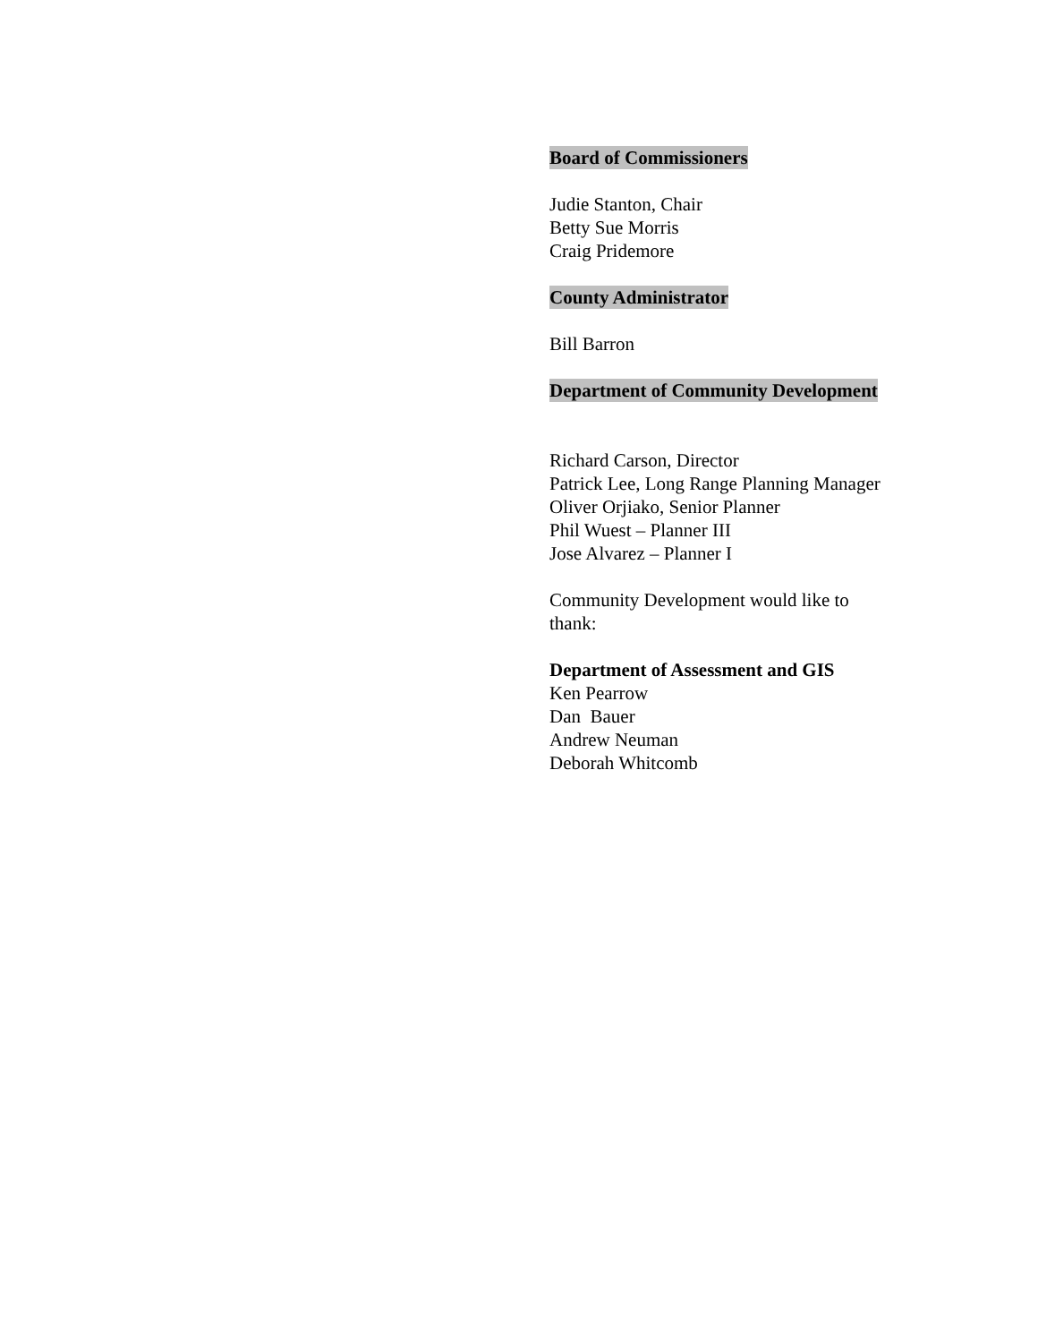Board of Commissioners
Judie Stanton, Chair
Betty Sue Morris
Craig Pridemore
County Administrator
Bill Barron
Department of Community Development
Richard Carson, Director
Patrick Lee, Long Range Planning Manager
Oliver Orjiako, Senior Planner
Phil Wuest – Planner III
Jose Alvarez – Planner I
Community Development would like to
thank:
Department of Assessment and GIS
Ken Pearrow
Dan Bauer
Andrew Neuman
Deborah Whitcomb